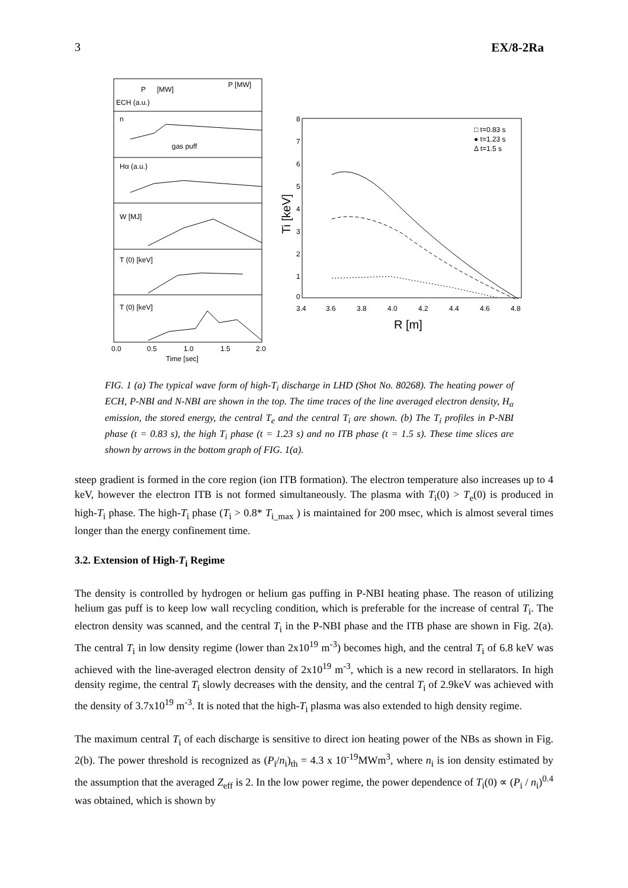3 EX/8-2Ra
P
[MW]
ECH (a.u.)
P [MW]
n
gas puff
Hα (a.u.)
W [MJ]
T (0) [keV]
T (0) [keV]
0.0
0.5
1.0
1.5
2.0
Time [sec]
8
7
6
5
4
3
2
1
0
3.4
3.6
3.8
4.0
4.2
4.4
4.6
4.8
R [m]
Ti [keV]
□ t=0.83 s
● t=1.23 s
Δ t=1.5 s
FIG. 1 (a) The typical wave form of high-T<sub>i</sub> discharge in LHD (Shot No. 80268). The heating power of ECH, P-NBI and N-NBI are shown in the top. The time traces of the line averaged electron density, H<sub>α</sub> emission, the stored energy, the central T<sub>e</sub> and the central T<sub>i</sub> are shown. (b) The T<sub>i</sub> profiles in P-NBI phase (t = 0.83 s), the high T<sub>i</sub> phase (t = 1.23 s) and no ITB phase (t = 1.5 s). These time slices are shown by arrows in the bottom graph of FIG. 1(a).
steep gradient is formed in the core region (ion ITB formation). The electron temperature also increases up to 4 keV, however the electron ITB is not formed simultaneously. The plasma with T<sub>i</sub>(0) > T<sub>e</sub>(0) is produced in high-T<sub>i</sub> phase. The high-T<sub>i</sub> phase (T<sub>i</sub> > 0.8* T<sub>i_max</sub> ) is maintained for 200 msec, which is almost several times longer than the energy confinement time.
3.2. Extension of High-T<sub>i</sub> Regime
The density is controlled by hydrogen or helium gas puffing in P-NBI heating phase. The reason of utilizing helium gas puff is to keep low wall recycling condition, which is preferable for the increase of central T<sub>i</sub>. The electron density was scanned, and the central T<sub>i</sub> in the P-NBI phase and the ITB phase are shown in Fig. 2(a). The central T<sub>i</sub> in low density regime (lower than 2x10<sup>19</sup> m<sup>-3</sup>) becomes high, and the central T<sub>i</sub> of 6.8 keV was achieved with the line-averaged electron density of 2x10<sup>19</sup> m<sup>-3</sup>, which is a new record in stellarators. In high density regime, the central T<sub>i</sub> slowly decreases with the density, and the central T<sub>i</sub> of 2.9keV was achieved with the density of 3.7x10<sup>19</sup> m<sup>-3</sup>. It is noted that the high-T<sub>i</sub> plasma was also extended to high density regime.
The maximum central T<sub>i</sub> of each discharge is sensitive to direct ion heating power of the NBs as shown in Fig. 2(b). The power threshold is recognized as (P<sub>i</sub>/n<sub>i</sub>)<sub>th</sub> = 4.3 x 10<sup>-19</sup>MWm<sup>3</sup>, where n<sub>i</sub> is ion density estimated by the assumption that the averaged Z<sub>eff</sub> is 2. In the low power regime, the power dependence of T<sub>i</sub>(0) ∝ (P<sub>i</sub> / n<sub>i</sub>)<sup>0.4</sup> was obtained, which is shown by